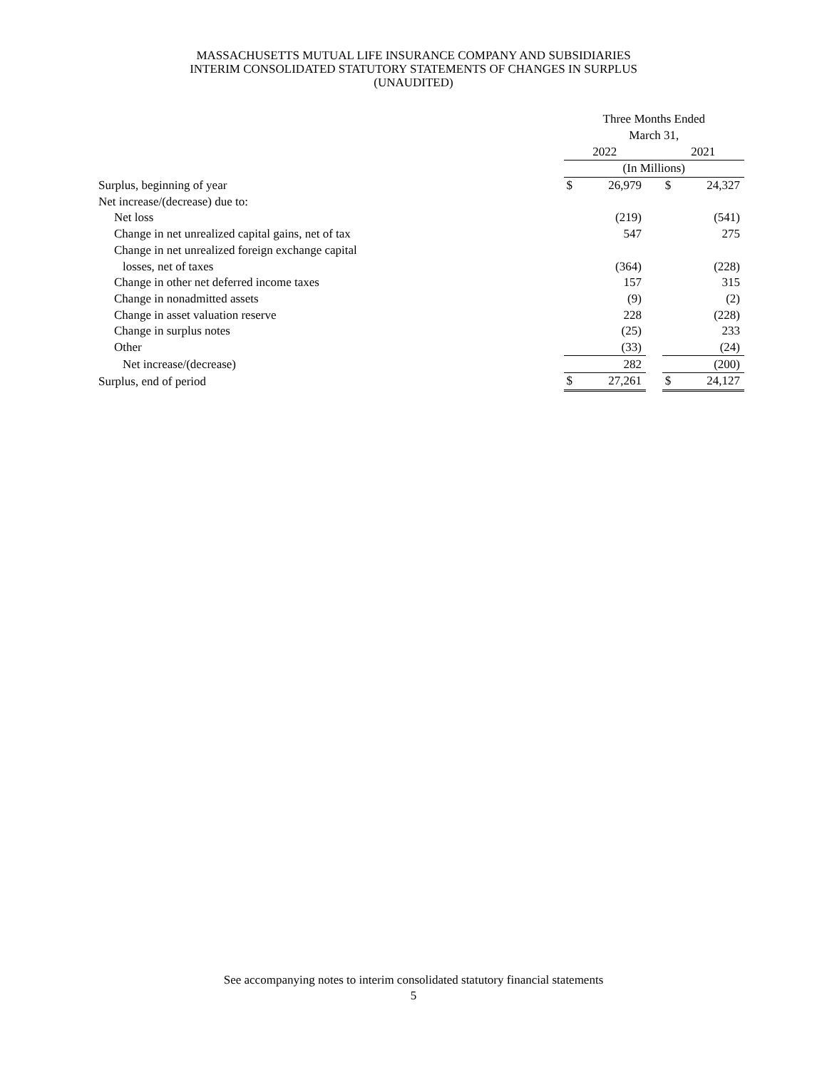MASSACHUSETTS MUTUAL LIFE INSURANCE COMPANY AND SUBSIDIARIES
INTERIM CONSOLIDATED STATUTORY STATEMENTS OF CHANGES IN SURPLUS
(UNAUDITED)
| | Three Months Ended | | | | |
| | March 31, | | | | |
| | 2022 | | | 2021 | |
| | (In Millions) | | | | |
| Surplus, beginning of year | $ | 26,979 | | $ | 24,327 |
| Net increase/(decrease) due to: | | | | | |
| Net loss | | (219) | | | (541) |
| Change in net unrealized capital gains, net of tax | | 547 | | | 275 |
| Change in net unrealized foreign exchange capital | | | | | |
| losses, net of taxes | | (364) | | | (228) |
| Change in other net deferred income taxes | | 157 | | | 315 |
| Change in nonadmitted assets | | (9) | | | (2) |
| Change in asset valuation reserve | | 228 | | | (228) |
| Change in surplus notes | | (25) | | | 233 |
| Other | | (33) | | | (24) |
| Net increase/(decrease) | | 282 | | | (200) |
| Surplus, end of period | $ | 27,261 | | $ | 24,127 |
See accompanying notes to interim consolidated statutory financial statements
5